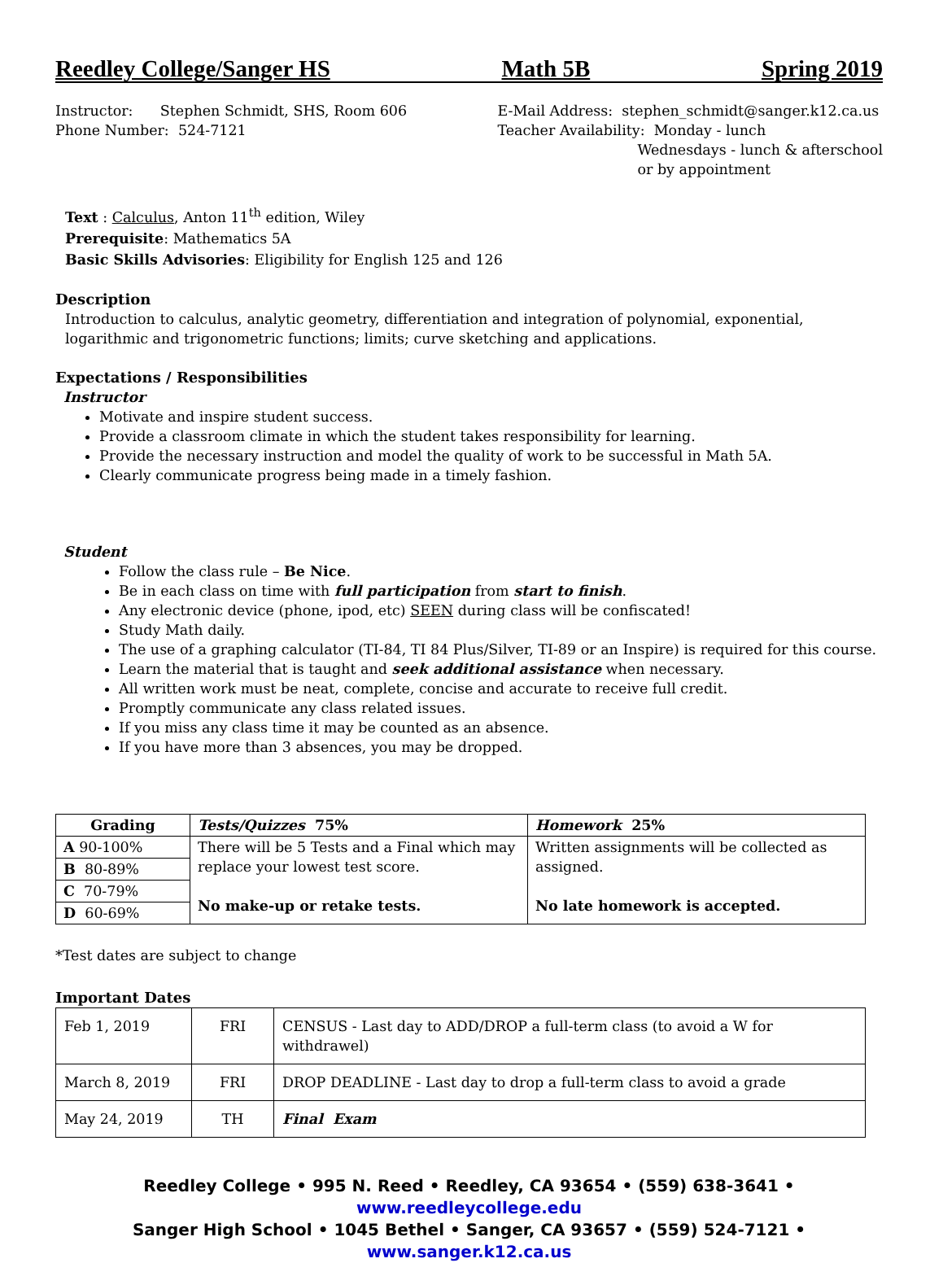Reedley College/Sanger HS Math 5B Spring 2019
Instructor: Stephen Schmidt, SHS, Room 606
Phone Number: 524-7121
E-Mail Address: stephen_schmidt@sanger.k12.ca.us
Teacher Availability: Monday - lunch
Wednesdays - lunch & afterschool
or by appointment
Text : Calculus, Anton 11<sup>th</sup> edition, Wiley
Prerequisite: Mathematics 5A
Basic Skills Advisories: Eligibility for English 125 and 126
Description
Introduction to calculus, analytic geometry, differentiation and integration of polynomial, exponential, logarithmic and trigonometric functions; limits; curve sketching and applications.
Expectations / Responsibilities
Instructor
Motivate and inspire student success.
Provide a classroom climate in which the student takes responsibility for learning.
Provide the necessary instruction and model the quality of work to be successful in Math 5A.
Clearly communicate progress being made in a timely fashion.
Student
Follow the class rule – Be Nice.
Be in each class on time with full participation from start to finish.
Any electronic device (phone, ipod, etc) SEEN during class will be confiscated!
Study Math daily.
The use of a graphing calculator (TI-84, TI 84 Plus/Silver, TI-89 or an Inspire) is required for this course.
Learn the material that is taught and seek additional assistance when necessary.
All written work must be neat, complete, concise and accurate to receive full credit.
Promptly communicate any class related issues.
If you miss any class time it may be counted as an absence.
If you have more than 3 absences, you may be dropped.
| Grading | Tests/Quizzes 75% | Homework 25% |
| --- | --- | --- |
| A 90-100% | There will be 5 Tests and a Final which may replace your lowest test score. No make-up or retake tests. | Written assignments will be collected as assigned. No late homework is accepted. |
| B 80-89% | | |
| C 70-79% | | |
| D 60-69% | | |
*Test dates are subject to change
Important Dates
| Feb 1, 2019 | FRI | CENSUS - Last day to ADD/DROP a full-term class (to avoid a W for withdrawel) |
| March 8, 2019 | FRI | DROP DEADLINE - Last day to drop a full-term class to avoid a grade |
| May 24, 2019 | TH | Final Exam |
Reedley College • 995 N. Reed • Reedley, CA 93654 • (559) 638-3641 • www.reedleycollege.edu
Sanger High School • 1045 Bethel • Sanger, CA 93657 • (559) 524-7121 • www.sanger.k12.ca.us